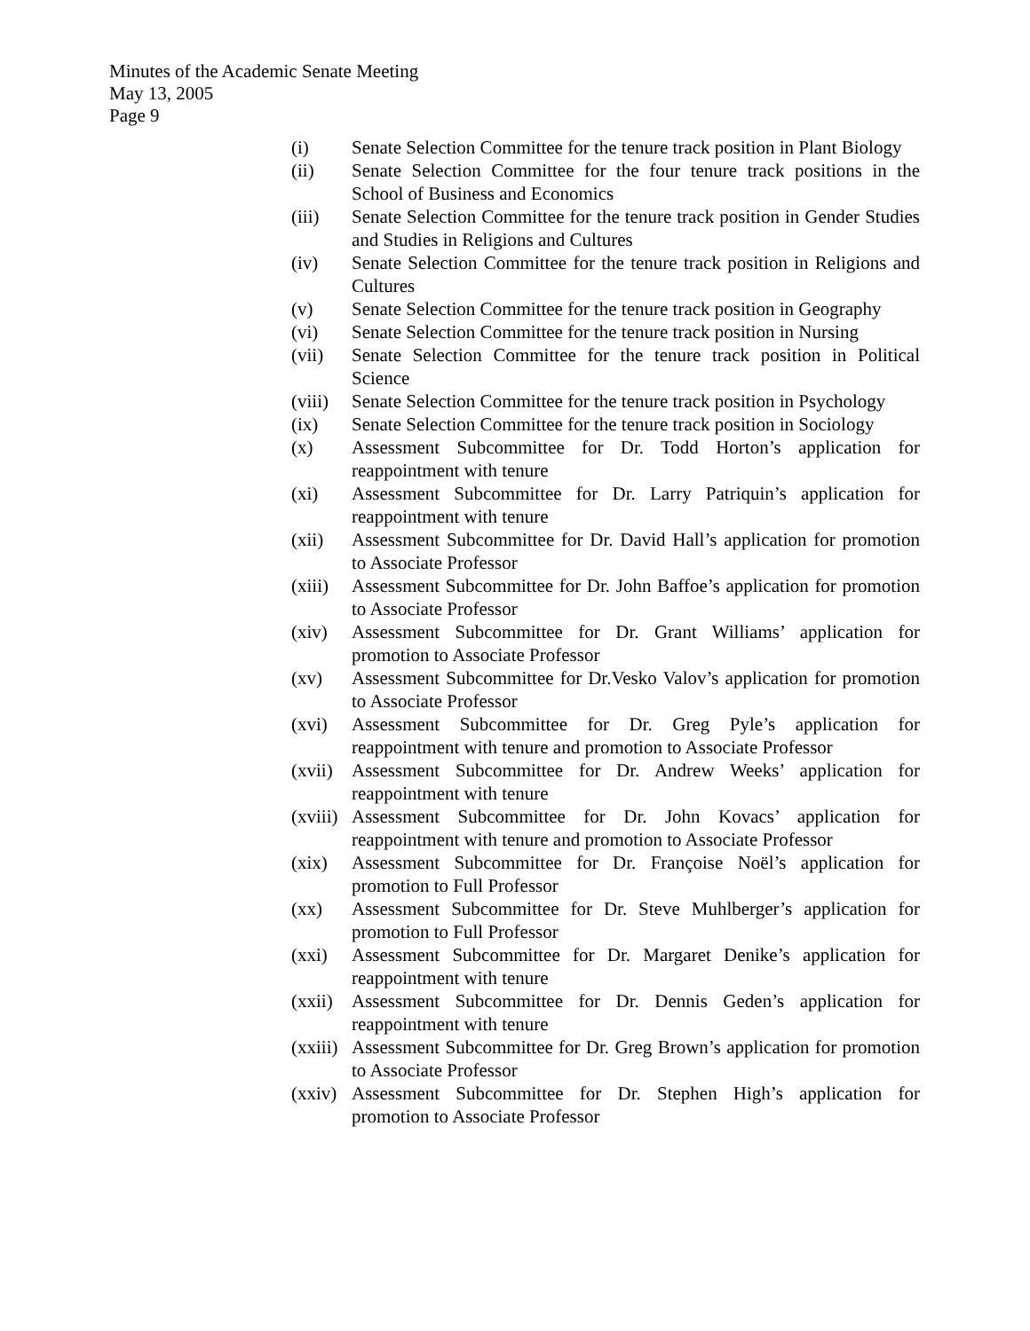Minutes of the Academic Senate Meeting
May 13, 2005
Page 9
(i) Senate Selection Committee for the tenure track position in Plant Biology
(ii) Senate Selection Committee for the four tenure track positions in the School of Business and Economics
(iii) Senate Selection Committee for the tenure track position in Gender Studies and Studies in Religions and Cultures
(iv) Senate Selection Committee for the tenure track position in Religions and Cultures
(v) Senate Selection Committee for the tenure track position in Geography
(vi) Senate Selection Committee for the tenure track position in Nursing
(vii) Senate Selection Committee for the tenure track position in Political Science
(viii) Senate Selection Committee for the tenure track position in Psychology
(ix) Senate Selection Committee for the tenure track position in Sociology
(x) Assessment Subcommittee for Dr. Todd Horton’s application for reappointment with tenure
(xi) Assessment Subcommittee for Dr. Larry Patriquin’s application for reappointment with tenure
(xii) Assessment Subcommittee for Dr. David Hall’s application for promotion to Associate Professor
(xiii) Assessment Subcommittee for Dr. John Baffoe’s application for promotion to Associate Professor
(xiv) Assessment Subcommittee for Dr. Grant Williams’ application for promotion to Associate Professor
(xv) Assessment Subcommittee for Dr.Vesko Valov’s application for promotion to Associate Professor
(xvi) Assessment Subcommittee for Dr. Greg Pyle’s application for reappointment with tenure and promotion to Associate Professor
(xvii) Assessment Subcommittee for Dr. Andrew Weeks’ application for reappointment with tenure
(xviii) Assessment Subcommittee for Dr. John Kovacs’ application for reappointment with tenure and promotion to Associate Professor
(xix) Assessment Subcommittee for Dr. Françoise Noël’s application for promotion to Full Professor
(xx) Assessment Subcommittee for Dr. Steve Muhlberger’s application for promotion to Full Professor
(xxi) Assessment Subcommittee for Dr. Margaret Denike’s application for reappointment with tenure
(xxii) Assessment Subcommittee for Dr. Dennis Geden’s application for reappointment with tenure
(xxiii) Assessment Subcommittee for Dr. Greg Brown’s application for promotion to Associate Professor
(xxiv) Assessment Subcommittee for Dr. Stephen High’s application for promotion to Associate Professor